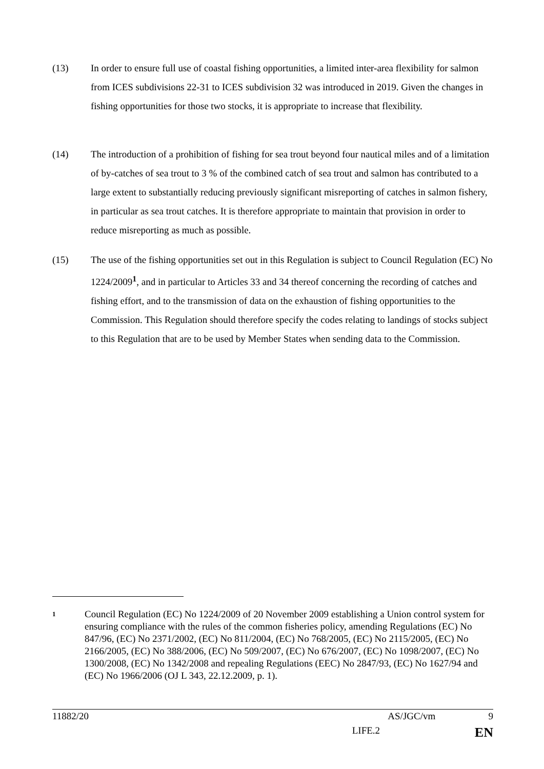(13) In order to ensure full use of coastal fishing opportunities, a limited inter-area flexibility for salmon from ICES subdivisions 22-31 to ICES subdivision 32 was introduced in 2019. Given the changes in fishing opportunities for those two stocks, it is appropriate to increase that flexibility.
(14) The introduction of a prohibition of fishing for sea trout beyond four nautical miles and of a limitation of by-catches of sea trout to 3 % of the combined catch of sea trout and salmon has contributed to a large extent to substantially reducing previously significant misreporting of catches in salmon fishery, in particular as sea trout catches. It is therefore appropriate to maintain that provision in order to reduce misreporting as much as possible.
(15) The use of the fishing opportunities set out in this Regulation is subject to Council Regulation (EC) No 1224/2009<sup>1</sup>, and in particular to Articles 33 and 34 thereof concerning the recording of catches and fishing effort, and to the transmission of data on the exhaustion of fishing opportunities to the Commission. This Regulation should therefore specify the codes relating to landings of stocks subject to this Regulation that are to be used by Member States when sending data to the Commission.
1
Council Regulation (EC) No 1224/2009 of 20 November 2009 establishing a Union control system for ensuring compliance with the rules of the common fisheries policy, amending Regulations (EC) No 847/96, (EC) No 2371/2002, (EC) No 811/2004, (EC) No 768/2005, (EC) No 2115/2005, (EC) No 2166/2005, (EC) No 388/2006, (EC) No 509/2007, (EC) No 676/2007, (EC) No 1098/2007, (EC) No 1300/2008, (EC) No 1342/2008 and repealing Regulations (EEC) No 2847/93, (EC) No 1627/94 and (EC) No 1966/2006 (OJ L 343, 22.12.2009, p. 1).
11882/20 AS/JGC/vm 9
LIFE.2 EN